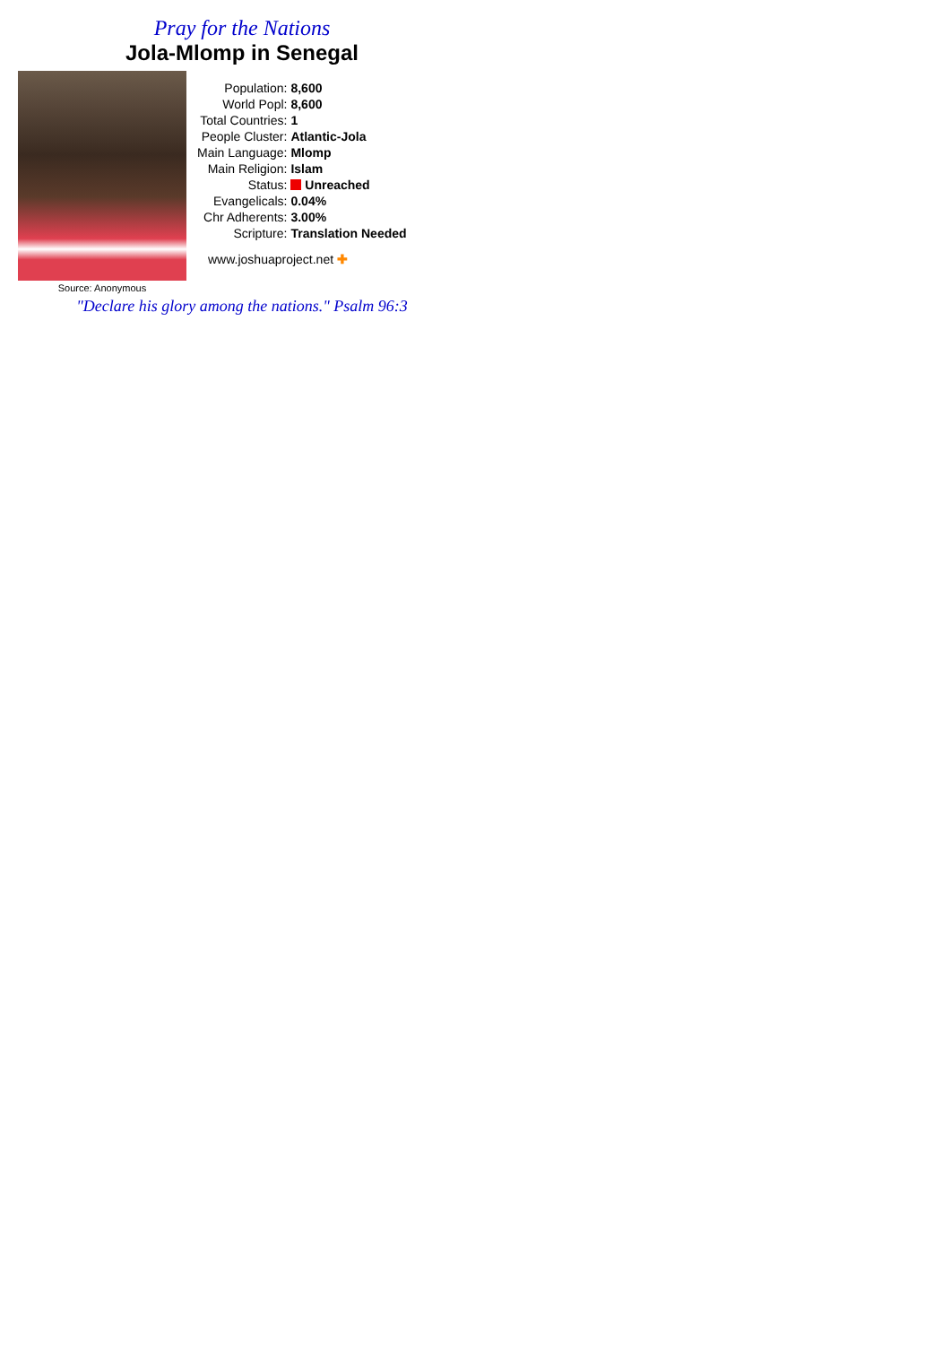Pray for the Nations
Jola-Mlomp in Senegal
Source: Anonymous
| Population: | 8,600 |
| World Popl: | 8,600 |
| Total Countries: | 1 |
| People Cluster: | Atlantic-Jola |
| Main Language: | Mlomp |
| Main Religion: | Islam |
| Status: | Unreached |
| Evangelicals: | 0.04% |
| Chr Adherents: | 3.00% |
| Scripture: | Translation Needed |
www.joshuaproject.net ✚
"Declare his glory among the nations." Psalm 96:3